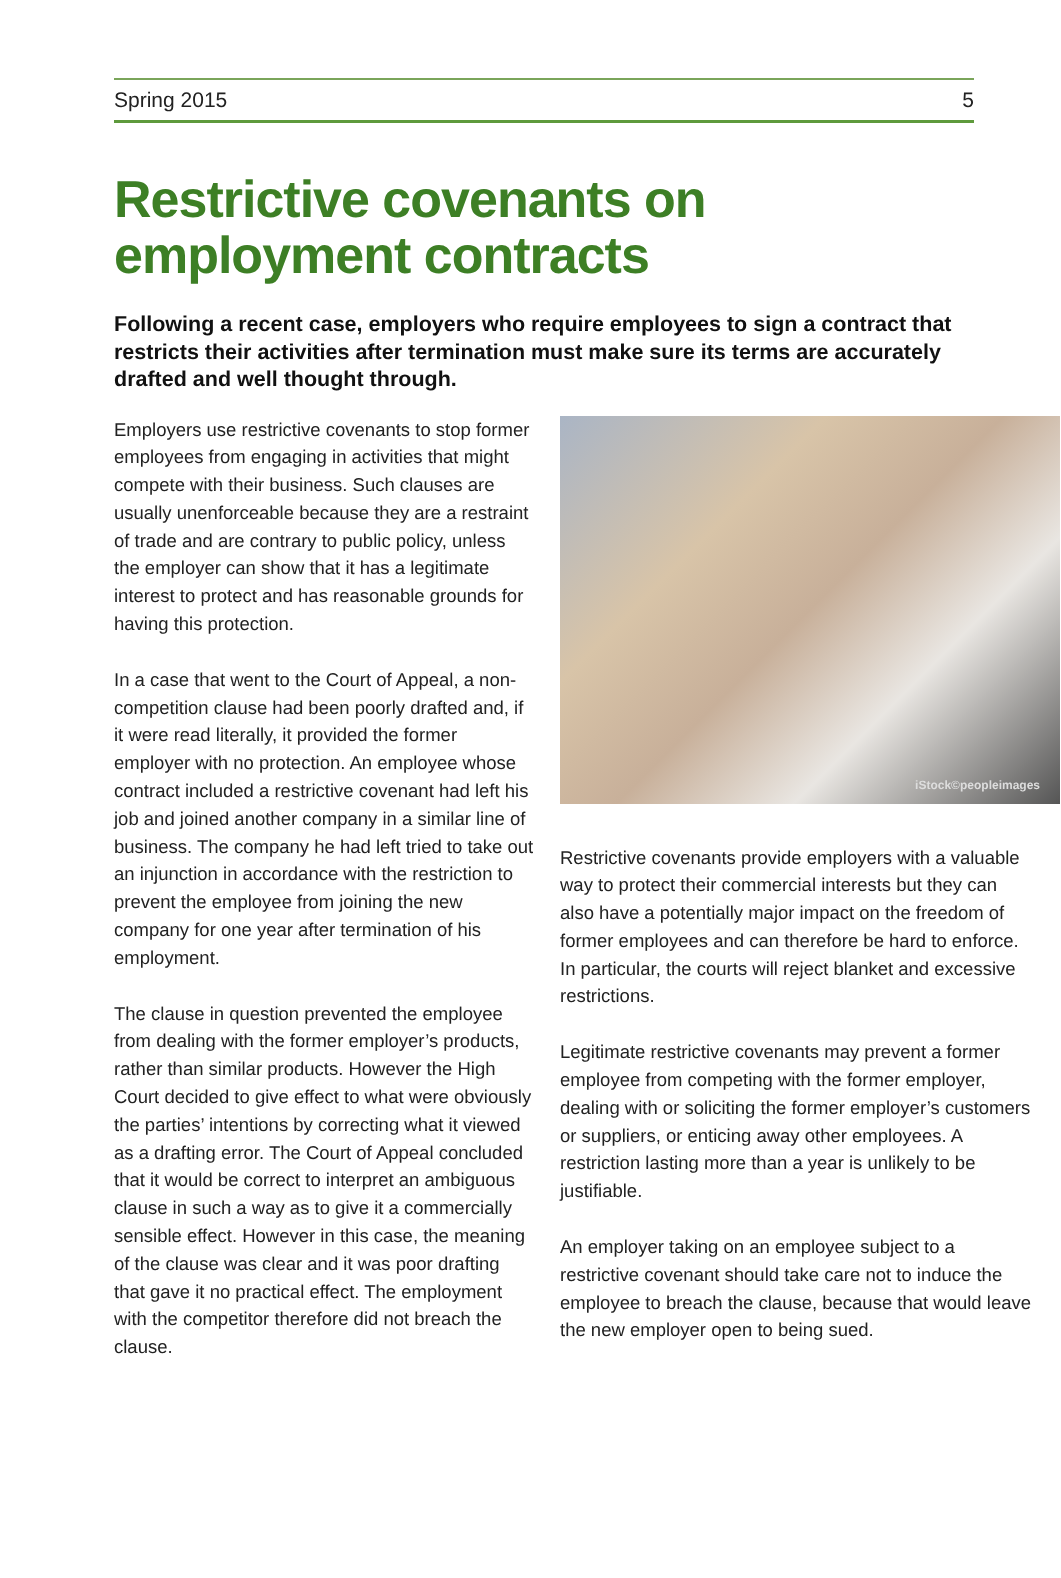Spring 2015 5
Restrictive covenants on employment contracts
Following a recent case, employers who require employees to sign a contract that restricts their activities after termination must make sure its terms are accurately drafted and well thought through.
Employers use restrictive covenants to stop former employees from engaging in activities that might compete with their business. Such clauses are usually unenforceable because they are a restraint of trade and are contrary to public policy, unless the employer can show that it has a legitimate interest to protect and has reasonable grounds for having this protection.
In a case that went to the Court of Appeal, a non-competition clause had been poorly drafted and, if it were read literally, it provided the former employer with no protection. An employee whose contract included a restrictive covenant had left his job and joined another company in a similar line of business. The company he had left tried to take out an injunction in accordance with the restriction to prevent the employee from joining the new company for one year after termination of his employment.
The clause in question prevented the employee from dealing with the former employer’s products, rather than similar products. However the High Court decided to give effect to what were obviously the parties’ intentions by correcting what it viewed as a drafting error. The Court of Appeal concluded that it would be correct to interpret an ambiguous clause in such a way as to give it a commercially sensible effect. However in this case, the meaning of the clause was clear and it was poor drafting that gave it no practical effect. The employment with the competitor therefore did not breach the clause.
iStock©peopleimages
Restrictive covenants provide employers with a valuable way to protect their commercial interests but they can also have a potentially major impact on the freedom of former employees and can therefore be hard to enforce. In particular, the courts will reject blanket and excessive restrictions.
Legitimate restrictive covenants may prevent a former employee from competing with the former employer, dealing with or soliciting the former employer’s customers or suppliers, or enticing away other employees. A restriction lasting more than a year is unlikely to be justifiable.
An employer taking on an employee subject to a restrictive covenant should take care not to induce the employee to breach the clause, because that would leave the new employer open to being sued.